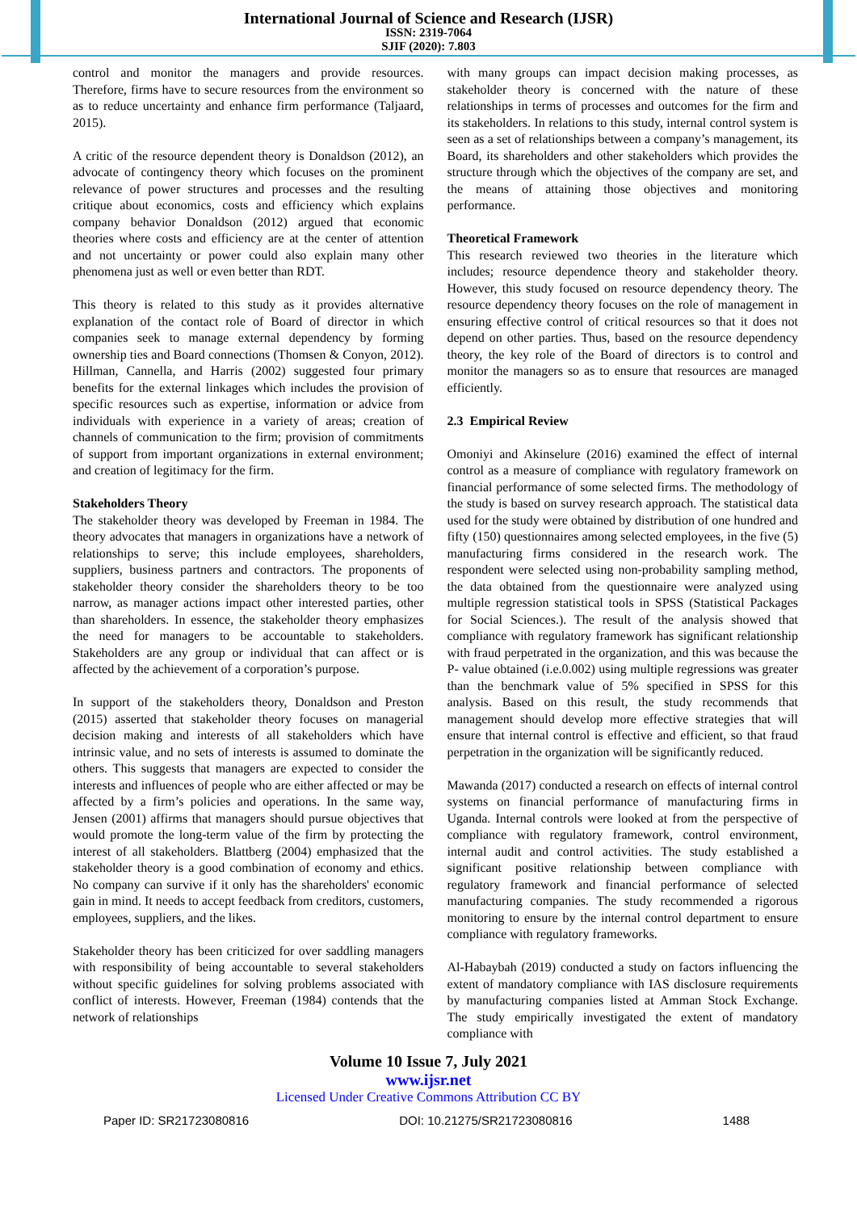International Journal of Science and Research (IJSR)
ISSN: 2319-7064
SJIF (2020): 7.803
control and monitor the managers and provide resources. Therefore, firms have to secure resources from the environment so as to reduce uncertainty and enhance firm performance (Taljaard, 2015).
A critic of the resource dependent theory is Donaldson (2012), an advocate of contingency theory which focuses on the prominent relevance of power structures and processes and the resulting critique about economics, costs and efficiency which explains company behavior Donaldson (2012) argued that economic theories where costs and efficiency are at the center of attention and not uncertainty or power could also explain many other phenomena just as well or even better than RDT.
This theory is related to this study as it provides alternative explanation of the contact role of Board of director in which companies seek to manage external dependency by forming ownership ties and Board connections (Thomsen & Conyon, 2012). Hillman, Cannella, and Harris (2002) suggested four primary benefits for the external linkages which includes the provision of specific resources such as expertise, information or advice from individuals with experience in a variety of areas; creation of channels of communication to the firm; provision of commitments of support from important organizations in external environment; and creation of legitimacy for the firm.
Stakeholders Theory
The stakeholder theory was developed by Freeman in 1984. The theory advocates that managers in organizations have a network of relationships to serve; this include employees, shareholders, suppliers, business partners and contractors. The proponents of stakeholder theory consider the shareholders theory to be too narrow, as manager actions impact other interested parties, other than shareholders. In essence, the stakeholder theory emphasizes the need for managers to be accountable to stakeholders. Stakeholders are any group or individual that can affect or is affected by the achievement of a corporation’s purpose.
In support of the stakeholders theory, Donaldson and Preston (2015) asserted that stakeholder theory focuses on managerial decision making and interests of all stakeholders which have intrinsic value, and no sets of interests is assumed to dominate the others. This suggests that managers are expected to consider the interests and influences of people who are either affected or may be affected by a firm’s policies and operations. In the same way, Jensen (2001) affirms that managers should pursue objectives that would promote the long-term value of the firm by protecting the interest of all stakeholders. Blattberg (2004) emphasized that the stakeholder theory is a good combination of economy and ethics. No company can survive if it only has the shareholders' economic gain in mind. It needs to accept feedback from creditors, customers, employees, suppliers, and the likes.
Stakeholder theory has been criticized for over saddling managers with responsibility of being accountable to several stakeholders without specific guidelines for solving problems associated with conflict of interests. However, Freeman (1984) contends that the network of relationships
with many groups can impact decision making processes, as stakeholder theory is concerned with the nature of these relationships in terms of processes and outcomes for the firm and its stakeholders. In relations to this study, internal control system is seen as a set of relationships between a company’s management, its Board, its shareholders and other stakeholders which provides the structure through which the objectives of the company are set, and the means of attaining those objectives and monitoring performance.
Theoretical Framework
This research reviewed two theories in the literature which includes; resource dependence theory and stakeholder theory. However, this study focused on resource dependency theory. The resource dependency theory focuses on the role of management in ensuring effective control of critical resources so that it does not depend on other parties. Thus, based on the resource dependency theory, the key role of the Board of directors is to control and monitor the managers so as to ensure that resources are managed efficiently.
2.3 Empirical Review
Omoniyi and Akinselure (2016) examined the effect of internal control as a measure of compliance with regulatory framework on financial performance of some selected firms. The methodology of the study is based on survey research approach. The statistical data used for the study were obtained by distribution of one hundred and fifty (150) questionnaires among selected employees, in the five (5) manufacturing firms considered in the research work. The respondent were selected using non-probability sampling method, the data obtained from the questionnaire were analyzed using multiple regression statistical tools in SPSS (Statistical Packages for Social Sciences.). The result of the analysis showed that compliance with regulatory framework has significant relationship with fraud perpetrated in the organization, and this was because the P- value obtained (i.e.0.002) using multiple regressions was greater than the benchmark value of 5% specified in SPSS for this analysis. Based on this result, the study recommends that management should develop more effective strategies that will ensure that internal control is effective and efficient, so that fraud perpetration in the organization will be significantly reduced.
Mawanda (2017) conducted a research on effects of internal control systems on financial performance of manufacturing firms in Uganda. Internal controls were looked at from the perspective of compliance with regulatory framework, control environment, internal audit and control activities. The study established a significant positive relationship between compliance with regulatory framework and financial performance of selected manufacturing companies. The study recommended a rigorous monitoring to ensure by the internal control department to ensure compliance with regulatory frameworks.
Al-Habaybah (2019) conducted a study on factors influencing the extent of mandatory compliance with IAS disclosure requirements by manufacturing companies listed at Amman Stock Exchange. The study empirically investigated the extent of mandatory compliance with
Volume 10 Issue 7, July 2021
www.ijsr.net
Licensed Under Creative Commons Attribution CC BY
Paper ID: SR21723080816 DOI: 10.21275/SR21723080816 1488